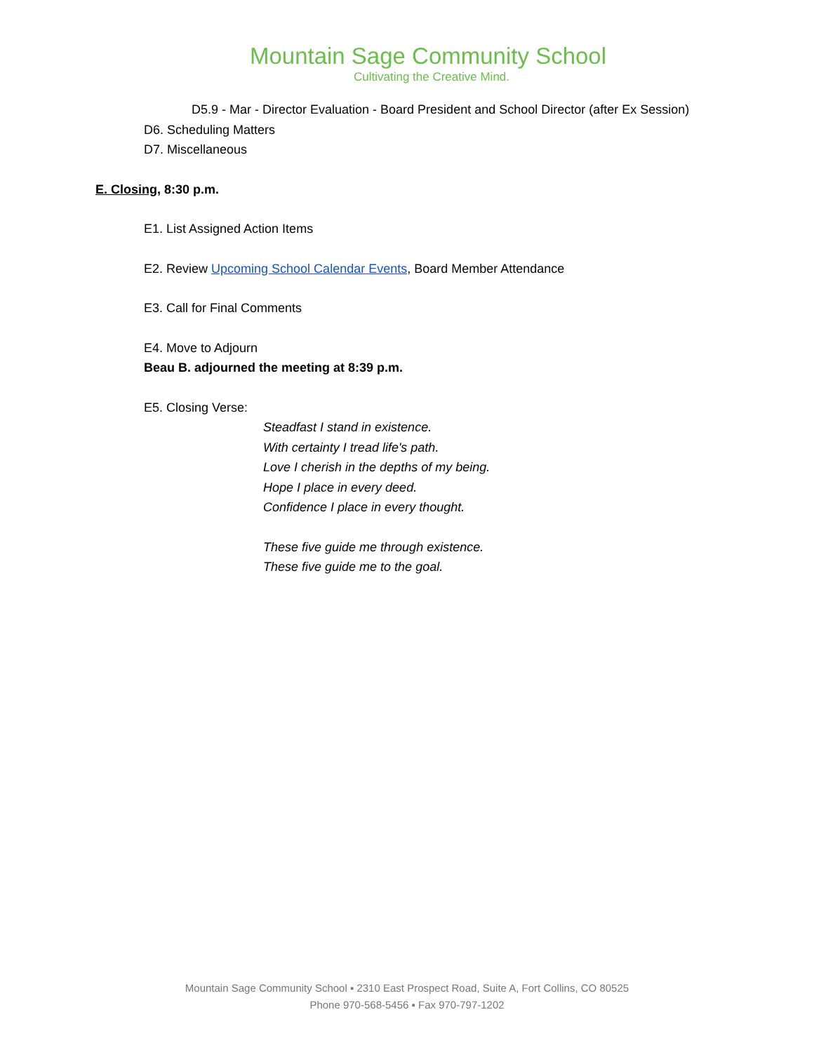Mountain Sage Community School
Cultivating the Creative Mind.
D5.9 - Mar - Director Evaluation - Board President and School Director (after Ex Session)
D6. Scheduling Matters
D7. Miscellaneous
E. Closing, 8:30 p.m.
E1. List Assigned Action Items
E2. Review Upcoming School Calendar Events, Board Member Attendance
E3. Call for Final Comments
E4. Move to Adjourn
Beau B. adjourned the meeting at 8:39 p.m.
E5. Closing Verse:
Steadfast I stand in existence.
With certainty I tread life's path.
Love I cherish in the depths of my being.
Hope I place in every deed.
Confidence I place in every thought.
These five guide me through existence.
These five guide me to the goal.
Mountain Sage Community School ▪ 2310 East Prospect Road, Suite A, Fort Collins, CO 80525
Phone 970-568-5456 ▪ Fax 970-797-1202